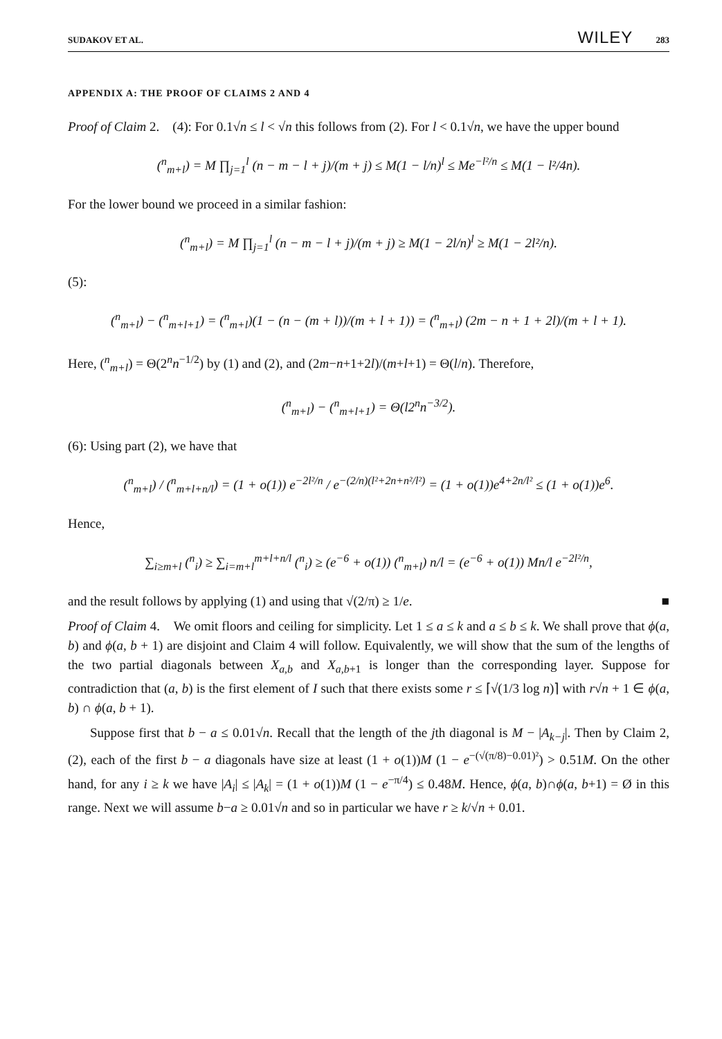SUDAKOV ET AL. WILEY 283
APPENDIX A: THE PROOF OF CLAIMS 2 AND 4
Proof of Claim 2. (4): For 0.1√n ≤ l < √n this follows from (2). For l < 0.1√n, we have the upper bound
(<sup>n</sup><sub>m+l</sub>) = M ∏<sub>j=1</sub><sup>l</sup> (n − m − l + j)/(m + j) ≤ M(1 − l/n)<sup>l</sup> ≤ Me<sup>−l²/n</sup> ≤ M(1 − l²/4n).
For the lower bound we proceed in a similar fashion:
(<sup>n</sup><sub>m+l</sub>) = M ∏<sub>j=1</sub><sup>l</sup> (n − m − l + j)/(m + j) ≥ M(1 − 2l/n)<sup>l</sup> ≥ M(1 − 2l²/n).
(5):
(<sup>n</sup><sub>m+l</sub>) − (<sup>n</sup><sub>m+l+1</sub>) = (<sup>n</sup><sub>m+l</sub>)(1 − (n − (m + l))/(m + l + 1)) = (<sup>n</sup><sub>m+l</sub>) (2m − n + 1 + 2l)/(m + l + 1).
Here, (<sup>n</sup><sub>m+l</sub>) = Θ(2<sup>n</sup>n<sup>−1/2</sup>) by (1) and (2), and (2m−n+1+2l)/(m+l+1) = Θ(l/n). Therefore,
(<sup>n</sup><sub>m+l</sub>) − (<sup>n</sup><sub>m+l+1</sub>) = Θ(l2<sup>n</sup>n<sup>−3/2</sup>).
(6): Using part (2), we have that
(<sup>n</sup><sub>m+l</sub>) / (<sup>n</sup><sub>m+l+n/l</sub>) = (1 + o(1)) e<sup>−2l²/n</sup> / e<sup>−(2/n)(l²+2n+n²/l²)</sup> = (1 + o(1))e<sup>4+2n/l²</sup> ≤ (1 + o(1))e<sup>6</sup>.
Hence,
∑<sub>i≥m+l</sub> (<sup>n</sup><sub>i</sub>) ≥ ∑<sub>i=m+l</sub><sup>m+l+n/l</sup> (<sup>n</sup><sub>i</sub>) ≥ (e<sup>−6</sup> + o(1)) (<sup>n</sup><sub>m+l</sub>) n/l = (e<sup>−6</sup> + o(1)) Mn/l e<sup>−2l²/n</sup>,
and the result follows by applying (1) and using that √(2/π) ≥ 1/e. ■
Proof of Claim 4. We omit floors and ceiling for simplicity. Let 1 ≤ a ≤ k and a ≤ b ≤ k. We shall prove that ϕ(a, b) and ϕ(a, b + 1) are disjoint and Claim 4 will follow. Equivalently, we will show that the sum of the lengths of the two partial diagonals between X<sub>a,b</sub> and X<sub>a,b+1</sub> is longer than the corresponding layer. Suppose for contradiction that (a, b) is the first element of I such that there exists some r ≤ ⌈√(1/3 log n)⌉ with r√n + 1 ∈ ϕ(a, b) ∩ ϕ(a, b + 1).
Suppose first that b − a ≤ 0.01√n. Recall that the length of the jth diagonal is M − |A<sub>k−j</sub>|. Then by Claim 2, (2), each of the first b − a diagonals have size at least (1 + o(1))M (1 − e<sup>−(√(π/8)−0.01)²</sup>) > 0.51M. On the other hand, for any i ≥ k we have |A<sub>i</sub>| ≤ |A<sub>k</sub>| = (1 + o(1))M (1 − e<sup>−π/4</sup>) ≤ 0.48M. Hence, ϕ(a, b)∩ϕ(a, b+1) = Ø in this range. Next we will assume b−a ≥ 0.01√n and so in particular we have r ≥ k/√n + 0.01.